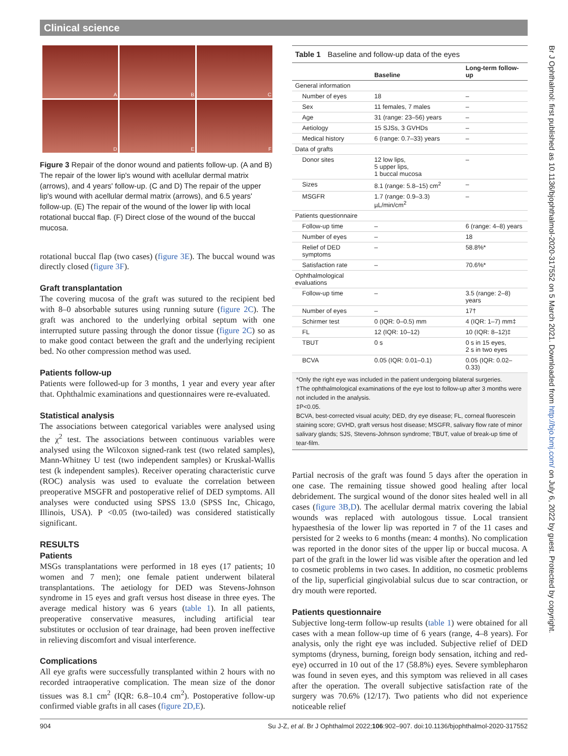Clinical science
A
B
C
D
E
F
Figure 3 Repair of the donor wound and patients follow-up. (A and B) The repair of the lower lip's wound with acellular dermal matrix (arrows), and 4 years' follow-up. (C and D) The repair of the upper lip's wound with acellular dermal matrix (arrows), and 6.5 years' follow-up. (E) The repair of the wound of the lower lip with local rotational buccal flap. (F) Direct close of the wound of the buccal mucosa.
rotational buccal flap (two cases) (figure 3E). The buccal wound was directly closed (figure 3F).
Graft transplantation
The covering mucosa of the graft was sutured to the recipient bed with 8–0 absorbable sutures using running suture (figure 2C). The graft was anchored to the underlying orbital septum with one interrupted suture passing through the donor tissue (figure 2C) so as to make good contact between the graft and the underlying recipient bed. No other compression method was used.
Patients follow-up
Patients were followed-up for 3 months, 1 year and every year after that. Ophthalmic examinations and questionnaires were re-evaluated.
Statistical analysis
The associations between categorical variables were analysed using the χ<sup>2</sup> test. The associations between continuous variables were analysed using the Wilcoxon signed-rank test (two related samples), Mann-Whitney U test (two independent samples) or Kruskal-Wallis test (k independent samples). Receiver operating characteristic curve (ROC) analysis was used to evaluate the correlation between preoperative MSGFR and postoperative relief of DED symptoms. All analyses were conducted using SPSS 13.0 (SPSS Inc, Chicago, Illinois, USA). P <0.05 (two-tailed) was considered statistically significant.
RESULTS
Patients
MSGs transplantations were performed in 18 eyes (17 patients; 10 women and 7 men); one female patient underwent bilateral transplantations. The aetiology for DED was Stevens-Johnson syndrome in 15 eyes and graft versus host disease in three eyes. The average medical history was 6 years (table 1). In all patients, preoperative conservative measures, including artificial tear substitutes or occlusion of tear drainage, had been proven ineffective in relieving discomfort and visual interference.
Complications
All eye grafts were successfully transplanted within 2 hours with no recorded intraoperative complication. The mean size of the donor tissues was 8.1 cm<sup>2</sup> (IQR: 6.8–10.4 cm<sup>2</sup>). Postoperative follow-up confirmed viable grafts in all cases (figure 2D,E).
Table 1 Baseline and follow-up data of the eyes
| | Baseline | Long-term follow-up |
| --- | --- | --- |
| General information | | |
| Number of eyes | 18 | – |
| Sex | 11 females, 7 males | – |
| Age | 31 (range: 23–56) years | – |
| Aetiology | 15 SJSs, 3 GVHDs | – |
| Medical history | 6 (range: 0.7–33) years | – |
| Data of grafts | | |
| Donor sites | 12 low lips, 5 upper lips, 1 buccal mucosa | – |
| Sizes | 8.1 (range: 5.8–15) cm<sup>2</sup> | – |
| MSGFR | 1.7 (range: 0.9–3.3) µL/min/cm<sup>2</sup> | – |
| Patients questionnaire | | |
| Follow-up time | – | 6 (range: 4–8) years |
| Number of eyes | – | 18 |
| Relief of DED symptoms | – | 58.8%* |
| Satisfaction rate | – | 70.6%* |
| Ophthalmological evaluations | | |
| Follow-up time | – | 3.5 (range: 2–8) years |
| Number of eyes | – | 17† |
| Schirmer test | 0 (IQR: 0–0.5) mm | 4 (IQR: 1–7) mm‡ |
| FL | 12 (IQR: 10–12) | 10 (IQR: 8–12)‡ |
| TBUT | 0 s | 0 s in 15 eyes, 2 s in two eyes |
| BCVA | 0.05 (IQR: 0.01–0.1) | 0.05 (IQR: 0.02–0.33) |
*Only the right eye was included in the patient undergoing bilateral surgeries.
†The ophthalmological examinations of the eye lost to follow-up after 3 months were not included in the analysis.
‡P<0.05.
BCVA, best-corrected visual acuity; DED, dry eye disease; FL, corneal fluorescein staining score; GVHD, graft versus host disease; MSGFR, salivary flow rate of minor salivary glands; SJS, Stevens-Johnson syndrome; TBUT, value of break-up time of tear-film.
Partial necrosis of the graft was found 5 days after the operation in one case. The remaining tissue showed good healing after local debridement. The surgical wound of the donor sites healed well in all cases (figure 3B,D). The acellular dermal matrix covering the labial wounds was replaced with autologous tissue. Local transient hypaesthesia of the lower lip was reported in 7 of the 11 cases and persisted for 2 weeks to 6 months (mean: 4 months). No complication was reported in the donor sites of the upper lip or buccal mucosa. A part of the graft in the lower lid was visible after the operation and led to cosmetic problems in two cases. In addition, no cosmetic problems of the lip, superficial gingivolabial sulcus due to scar contraction, or dry mouth were reported.
Patients questionnaire
Subjective long-term follow-up results (table 1) were obtained for all cases with a mean follow-up time of 6 years (range, 4–8 years). For analysis, only the right eye was included. Subjective relief of DED symptoms (dryness, burning, foreign body sensation, itching and red-eye) occurred in 10 out of the 17 (58.8%) eyes. Severe symblepharon was found in seven eyes, and this symptom was relieved in all cases after the operation. The overall subjective satisfaction rate of the surgery was 70.6% (12/17). Two patients who did not experience noticeable relief
Br J Ophthalmol: first published as 10.1136/bjophthalmol-2020-317552 on 5 March 2021. Downloaded from http://bjo.bmj.com/ on July 6, 2022 by guest. Protected by copyright.
904 Su J-Z, et al. Br J Ophthalmol 2022;106:902–907. doi:10.1136/bjophthalmol-2020-317552